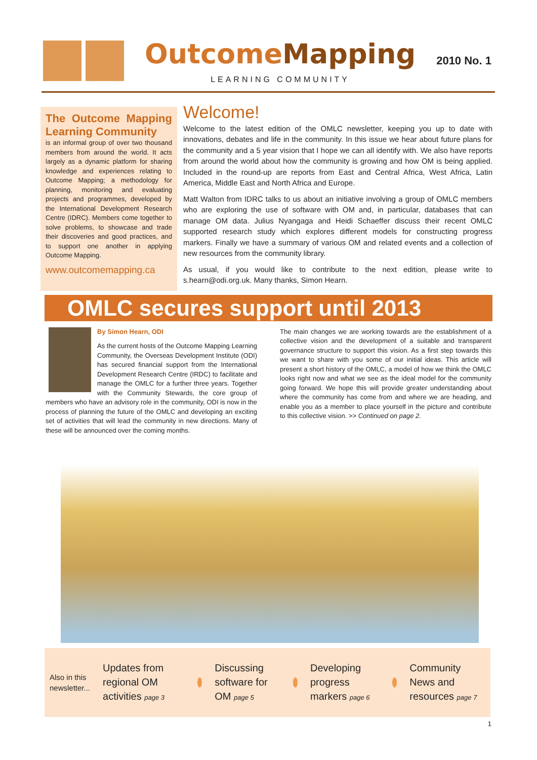OutcomeMapping
LEARNING COMMUNITY
2010 No. 1
The Outcome Mapping Learning Community
is an informal group of over two thousand members from around the world. It acts largely as a dynamic platform for sharing knowledge and experiences relating to Outcome Mapping; a methodology for planning, monitoring and evaluating projects and programmes, developed by the International Development Research Centre (IDRC). Members come together to solve problems, to showcase and trade their discoveries and good practices, and to support one another in applying Outcome Mapping.
www.outcomemapping.ca
Welcome!
Welcome to the latest edition of the OMLC newsletter, keeping you up to date with innovations, debates and life in the community. In this issue we hear about future plans for the community and a 5 year vision that I hope we can all identify with. We also have reports from around the world about how the community is growing and how OM is being applied. Included in the round-up are reports from East and Central Africa, West Africa, Latin America, Middle East and North Africa and Europe.
Matt Walton from IDRC talks to us about an initiative involving a group of OMLC members who are exploring the use of software with OM and, in particular, databases that can manage OM data. Julius Nyangaga and Heidi Schaeffer discuss their recent OMLC supported research study which explores different models for constructing progress markers. Finally we have a summary of various OM and related events and a collection of new resources from the community library.
As usual, if you would like to contribute to the next edition, please write to s.hearn@odi.org.uk. Many thanks, Simon Hearn.
OMLC secures support until 2013
By Simon Hearn, ODI
As the current hosts of the Outcome Mapping Learning Community, the Overseas Development Institute (ODI) has secured financial support from the International Development Research Centre (IRDC) to facilitate and manage the OMLC for a further three years. Together with the Community Stewards, the core group of members who have an advisory role in the community, ODI is now in the process of planning the future of the OMLC and developing an exciting set of activities that will lead the community in new directions. Many of these will be announced over the coming months.
The main changes we are working towards are the establishment of a collective vision and the development of a suitable and transparent governance structure to support this vision. As a first step towards this we want to share with you some of our initial ideas. This article will present a short history of the OMLC, a model of how we think the OMLC looks right now and what we see as the ideal model for the community going forward. We hope this will provide greater understanding about where the community has come from and where we are heading, and enable you as a member to place yourself in the picture and contribute to this collective vision. >> Continued on page 2.
Also in this newsletter...
Updates from regional OM activities page 3
Discussing software for OM page 5
Developing progress markers page 6
Community News and resources page 7
1